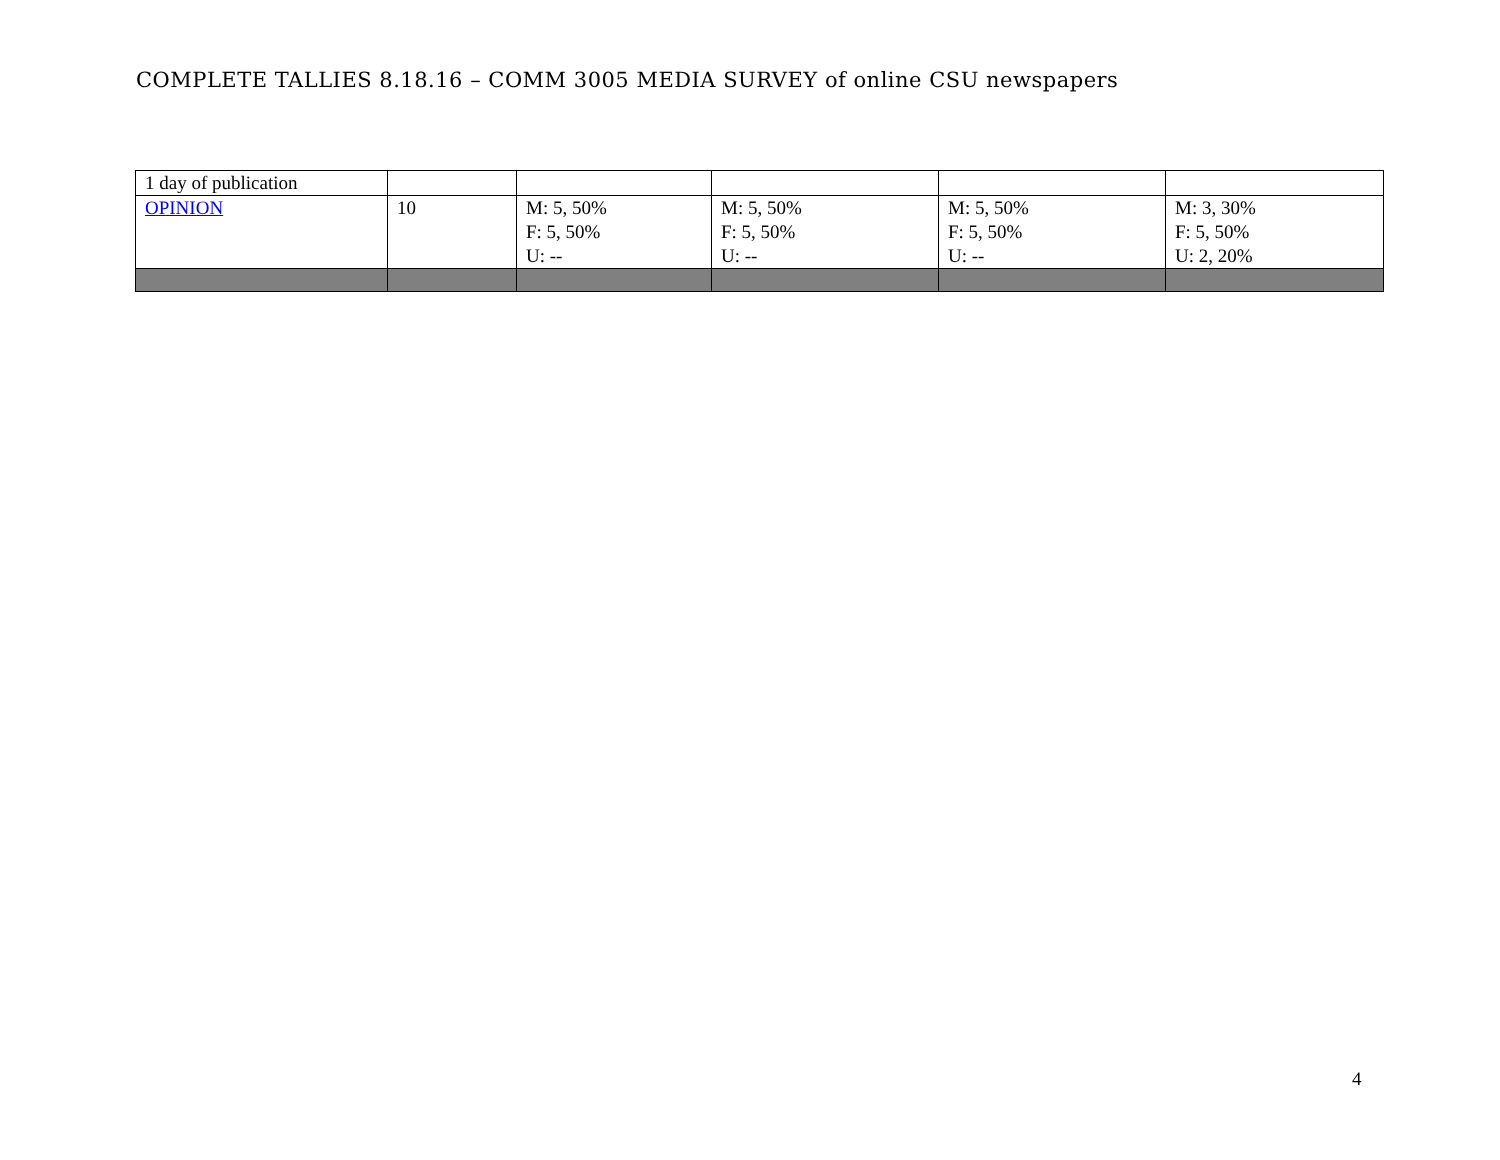COMPLETE TALLIES 8.18.16 – COMM 3005 MEDIA SURVEY of online CSU newspapers
| 1 day of publication | | | | | |
| OPINION | 10 | M: 5, 50% F: 5, 50% U: -- | M: 5, 50% F: 5, 50% U: -- | M: 5, 50% F: 5, 50% U: -- | M: 3, 30% F: 5, 50% U: 2, 20% |
4